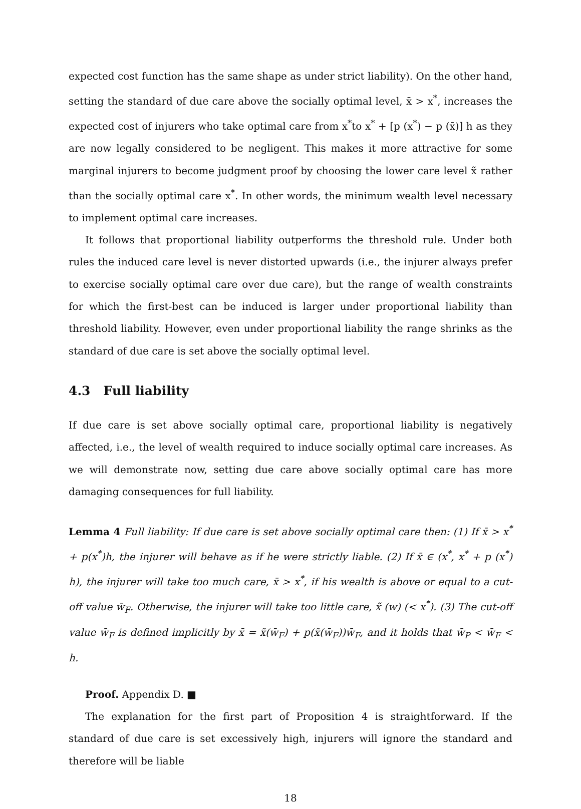expected cost function has the same shape as under strict liability). On the other hand, setting the standard of due care above the socially optimal level, x̄ > x<sup>*</sup>, increases the expected cost of injurers who take optimal care from x<sup>*</sup>to x<sup>*</sup> + [p (x<sup>*</sup>) − p (x̄)] h as they are now legally considered to be negligent. This makes it more attractive for some marginal injurers to become judgment proof by choosing the lower care level x̃ rather than the socially optimal care x<sup>*</sup>. In other words, the minimum wealth level necessary to implement optimal care increases.
It follows that proportional liability outperforms the threshold rule. Under both rules the induced care level is never distorted upwards (i.e., the injurer always prefer to exercise socially optimal care over due care), but the range of wealth constraints for which the first-best can be induced is larger under proportional liability than threshold liability. However, even under proportional liability the range shrinks as the standard of due care is set above the socially optimal level.
4.3 Full liability
If due care is set above socially optimal care, proportional liability is negatively affected, i.e., the level of wealth required to induce socially optimal care increases. As we will demonstrate now, setting due care above socially optimal care has more damaging consequences for full liability.
Lemma 4 Full liability: If due care is set above socially optimal care then: (1) If x̄ > x<sup>*</sup> + p(x<sup>*</sup>)h, the injurer will behave as if he were strictly liable. (2) If x̄ ∈ (x<sup>*</sup>, x<sup>*</sup> + p (x<sup>*</sup>) h), the injurer will take too much care, x̄ > x<sup>*</sup>, if his wealth is above or equal to a cut-off value w̄<sub>F</sub>. Otherwise, the injurer will take too little care, x̃ (w) (< x<sup>*</sup>). (3) The cut-off value w̄<sub>F</sub> is defined implicitly by x̄ = x̃(w̄<sub>F</sub>) + p(x̃(w̄<sub>F</sub>))w̄<sub>F</sub>, and it holds that w̄<sub>P</sub> < w̄<sub>F</sub> < h.
Proof. Appendix D. ■
The explanation for the first part of Proposition 4 is straightforward. If the standard of due care is set excessively high, injurers will ignore the standard and therefore will be liable
18